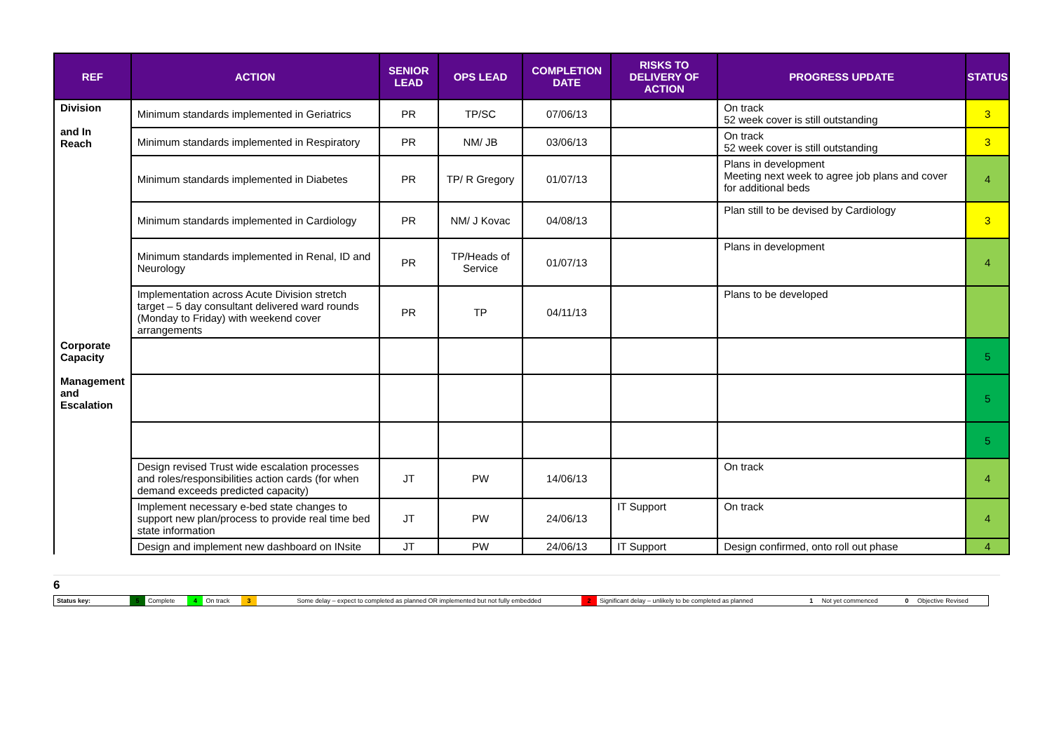| REF | ACTION | SENIOR LEAD | OPS LEAD | COMPLETION DATE | RISKS TO DELIVERY OF ACTION | PROGRESS UPDATE | STATUS |
| --- | --- | --- | --- | --- | --- | --- | --- |
| Division and In Reach | Minimum standards implemented in Geriatrics | PR | TP/SC | 07/06/13 | | On track 52 week cover is still outstanding | 3 |
| | Minimum standards implemented in Respiratory | PR | NM/ JB | 03/06/13 | | On track 52 week cover is still outstanding | 3 |
| | Minimum standards implemented in Diabetes | PR | TP/ R Gregory | 01/07/13 | | Plans in development Meeting next week to agree job plans and cover for additional beds | 4 |
| | Minimum standards implemented in Cardiology | PR | NM/ J Kovac | 04/08/13 | | Plan still to be devised by Cardiology | 3 |
| | Minimum standards implemented in Renal, ID and Neurology | PR | TP/Heads of Service | 01/07/13 | | Plans in development | 4 |
| | Implementation across Acute Division stretch target – 5 day consultant delivered ward rounds (Monday to Friday) with weekend cover arrangements | PR | TP | 04/11/13 | | Plans to be developed | |
| Corporate Capacity Management and Escalation | | | | | | | 5 |
| | | | | | | | 5 |
| | | | | | | | 5 |
| | Design revised Trust wide escalation processes and roles/responsibilities action cards (for when demand exceeds predicted capacity) | JT | PW | 14/06/13 | | On track | 4 |
| | Implement necessary e-bed state changes to support new plan/process to provide real time bed state information | JT | PW | 24/06/13 | IT Support | On track | 4 |
| | Design and implement new dashboard on INsite | JT | PW | 24/06/13 | IT Support | Design confirmed, onto roll out phase | 4 |
6
| Status key: | 5 | Complete | 4 | On track | 3 | Some delay – expect to completed as planned OR implemented but not fully embedded | 2 | Significant delay – unlikely to be completed as planned | 1 | Not yet commenced | 0 | Objective Revised |